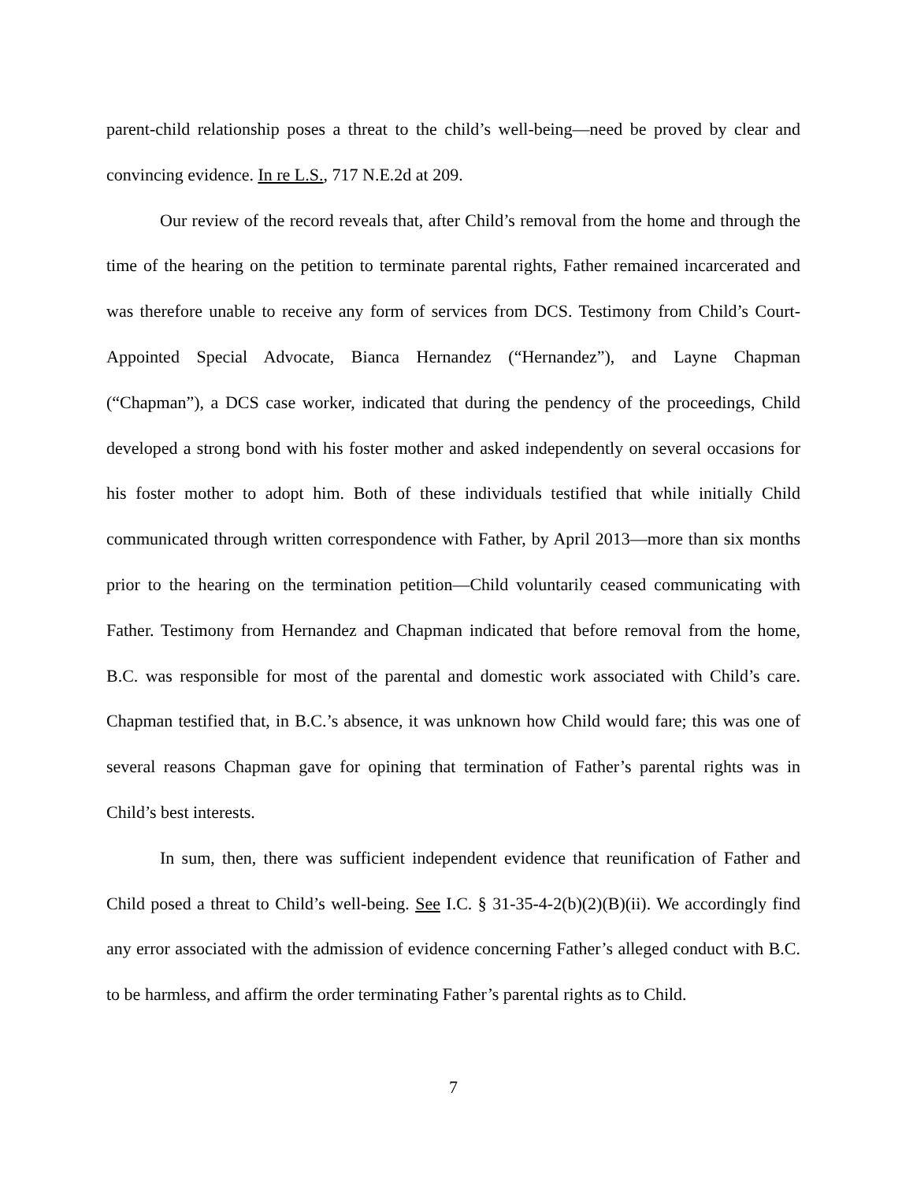parent-child relationship poses a threat to the child’s well-being—need be proved by clear and convincing evidence. In re L.S., 717 N.E.2d at 209.
Our review of the record reveals that, after Child’s removal from the home and through the time of the hearing on the petition to terminate parental rights, Father remained incarcerated and was therefore unable to receive any form of services from DCS. Testimony from Child’s Court-Appointed Special Advocate, Bianca Hernandez (“Hernandez”), and Layne Chapman (“Chapman”), a DCS case worker, indicated that during the pendency of the proceedings, Child developed a strong bond with his foster mother and asked independently on several occasions for his foster mother to adopt him. Both of these individuals testified that while initially Child communicated through written correspondence with Father, by April 2013—more than six months prior to the hearing on the termination petition—Child voluntarily ceased communicating with Father. Testimony from Hernandez and Chapman indicated that before removal from the home, B.C. was responsible for most of the parental and domestic work associated with Child’s care. Chapman testified that, in B.C.’s absence, it was unknown how Child would fare; this was one of several reasons Chapman gave for opining that termination of Father’s parental rights was in Child’s best interests.
In sum, then, there was sufficient independent evidence that reunification of Father and Child posed a threat to Child’s well-being. See I.C. § 31-35-4-2(b)(2)(B)(ii). We accordingly find any error associated with the admission of evidence concerning Father’s alleged conduct with B.C. to be harmless, and affirm the order terminating Father’s parental rights as to Child.
7